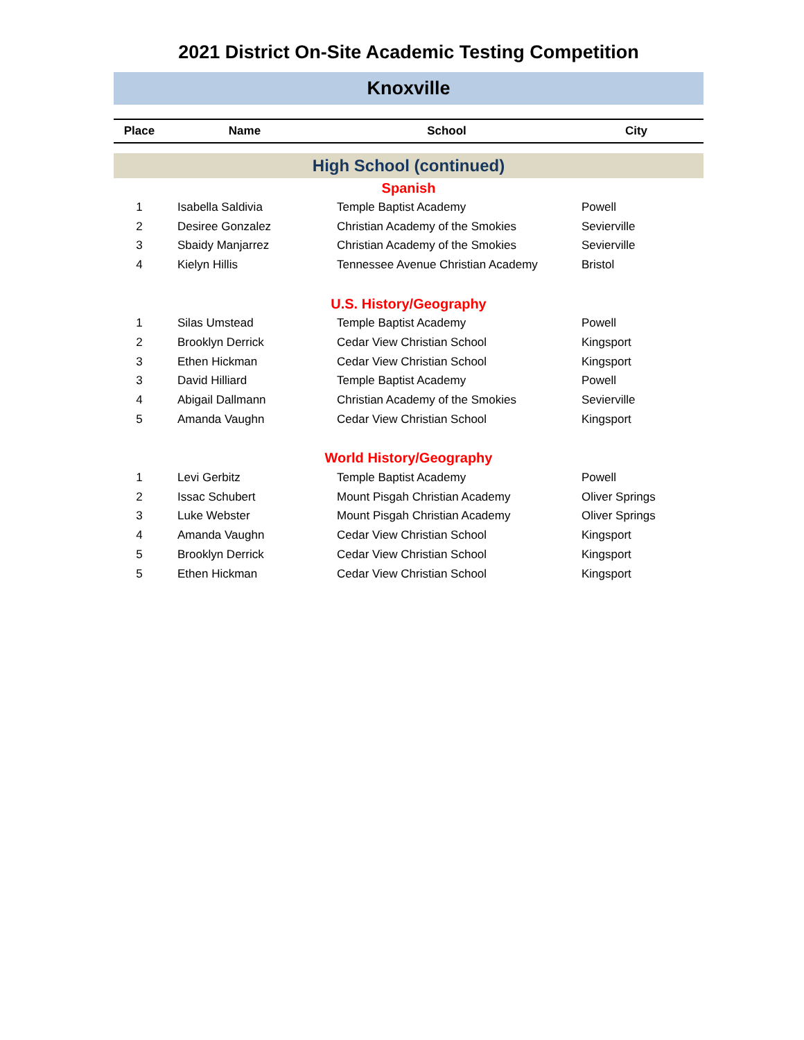2021 District On-Site Academic Testing Competition
Knoxville
| Place | Name | School | City |
| --- | --- | --- | --- |
| High School (continued) | | | |
| Spanish | | | |
| 1 | Isabella Saldivia | Temple Baptist Academy | Powell |
| 2 | Desiree Gonzalez | Christian Academy of the Smokies | Sevierville |
| 3 | Sbaidy Manjarrez | Christian Academy of the Smokies | Sevierville |
| 4 | Kielyn Hillis | Tennessee Avenue Christian Academy | Bristol |
| U.S. History/Geography | | | |
| 1 | Silas Umstead | Temple Baptist Academy | Powell |
| 2 | Brooklyn Derrick | Cedar View Christian School | Kingsport |
| 3 | Ethen Hickman | Cedar View Christian School | Kingsport |
| 3 | David Hilliard | Temple Baptist Academy | Powell |
| 4 | Abigail Dallmann | Christian Academy of the Smokies | Sevierville |
| 5 | Amanda Vaughn | Cedar View Christian School | Kingsport |
| World History/Geography | | | |
| 1 | Levi Gerbitz | Temple Baptist Academy | Powell |
| 2 | Issac Schubert | Mount Pisgah Christian Academy | Oliver Springs |
| 3 | Luke Webster | Mount Pisgah Christian Academy | Oliver Springs |
| 4 | Amanda Vaughn | Cedar View Christian School | Kingsport |
| 5 | Brooklyn Derrick | Cedar View Christian School | Kingsport |
| 5 | Ethen Hickman | Cedar View Christian School | Kingsport |